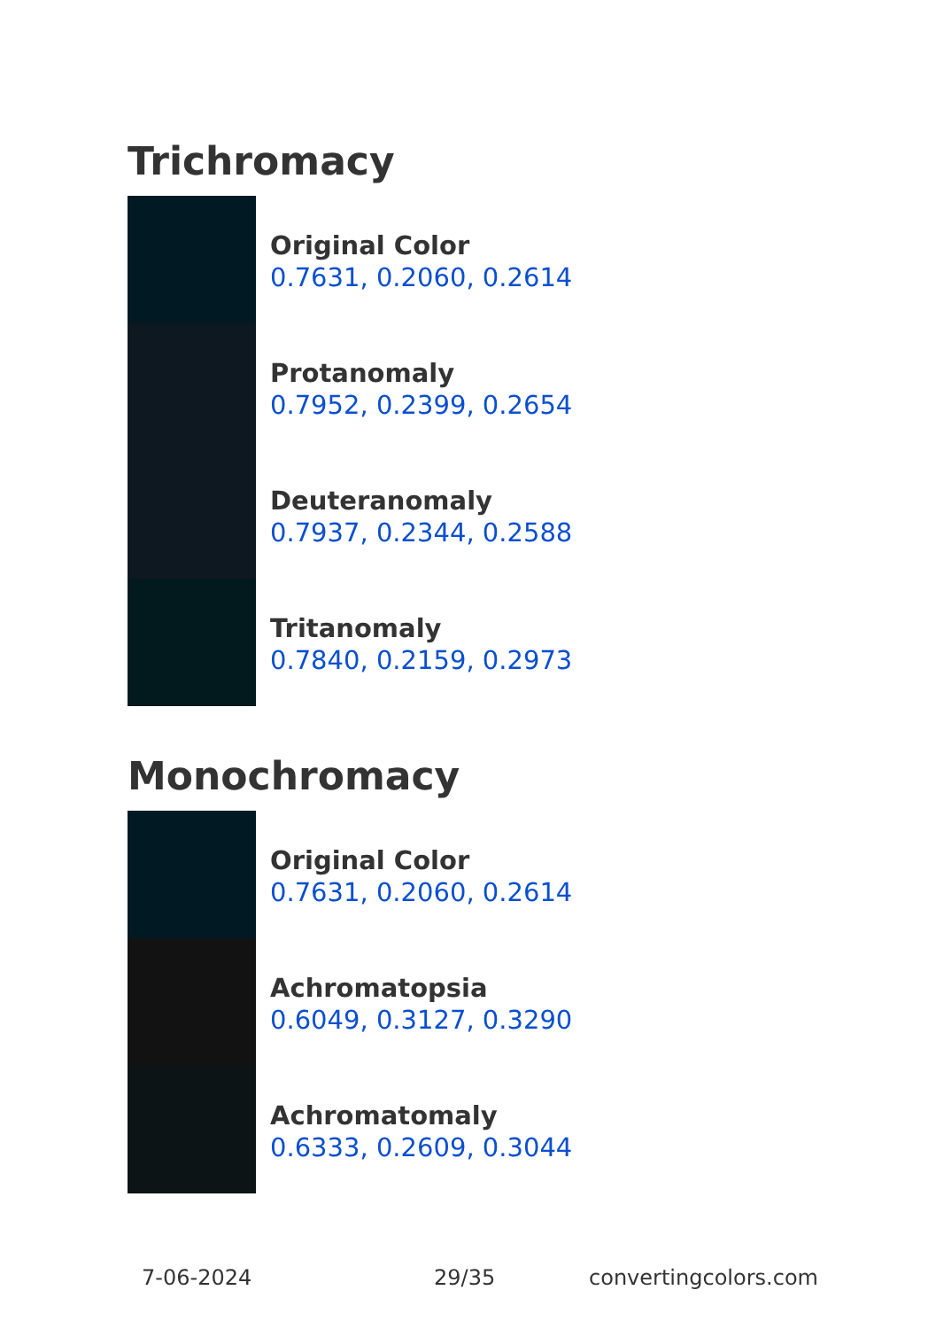Trichromacy
Original Color
0.7631, 0.2060, 0.2614
Protanomaly
0.7952, 0.2399, 0.2654
Deuteranomaly
0.7937, 0.2344, 0.2588
Tritanomaly
0.7840, 0.2159, 0.2973
Monochromacy
Original Color
0.7631, 0.2060, 0.2614
Achromatopsia
0.6049, 0.3127, 0.3290
Achromatomaly
0.6333, 0.2609, 0.3044
7-06-2024 29/35 convertingcolors.com